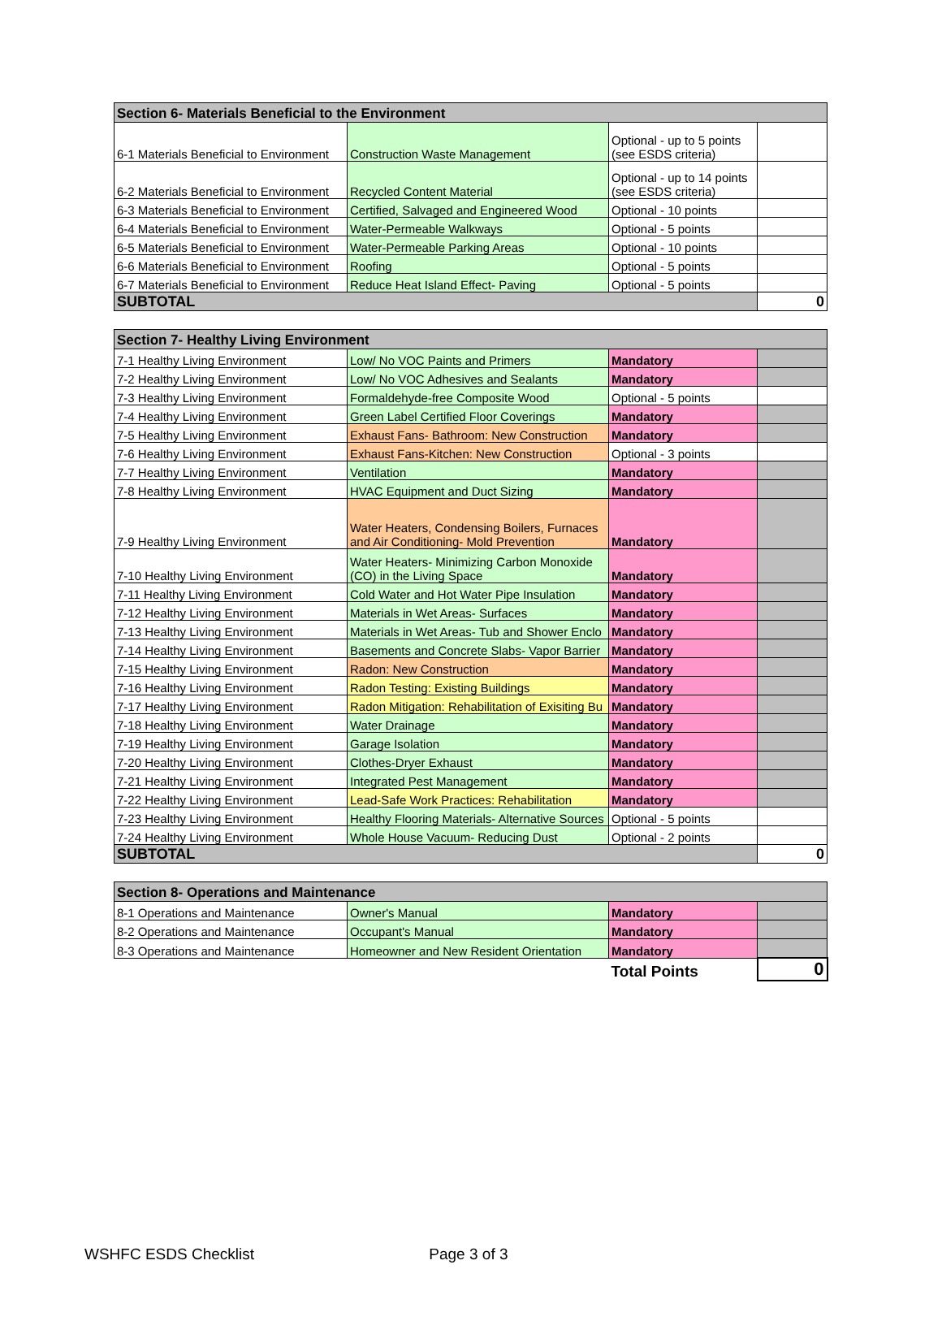| Section 6- Materials Beneficial to the Environment | | | |
| --- | --- | --- | --- |
| 6-1 Materials Beneficial to Environment | Construction Waste Management | Optional - up to 5 points (see ESDS criteria) | |
| 6-2 Materials Beneficial to Environment | Recycled Content Material | Optional - up to 14 points (see ESDS criteria) | |
| 6-3 Materials Beneficial to Environment | Certified, Salvaged and Engineered Wood | Optional - 10 points | |
| 6-4 Materials Beneficial to Environment | Water-Permeable Walkways | Optional - 5 points | |
| 6-5 Materials Beneficial to Environment | Water-Permeable Parking Areas | Optional - 10 points | |
| 6-6 Materials Beneficial to Environment | Roofing | Optional - 5 points | |
| 6-7 Materials Beneficial to Environment | Reduce Heat Island Effect- Paving | Optional - 5 points | |
| SUBTOTAL | | | 0 |
| Section 7- Healthy Living Environment | | | |
| --- | --- | --- | --- |
| 7-1 Healthy Living Environment | Low/ No VOC Paints and Primers | Mandatory | |
| 7-2 Healthy Living Environment | Low/ No VOC Adhesives and Sealants | Mandatory | |
| 7-3 Healthy Living Environment | Formaldehyde-free Composite Wood | Optional - 5 points | |
| 7-4 Healthy Living Environment | Green Label Certified Floor Coverings | Mandatory | |
| 7-5 Healthy Living Environment | Exhaust Fans- Bathroom: New Construction | Mandatory | |
| 7-6 Healthy Living Environment | Exhaust Fans-Kitchen: New Construction | Optional - 3 points | |
| 7-7 Healthy Living Environment | Ventilation | Mandatory | |
| 7-8 Healthy Living Environment | HVAC Equipment and Duct Sizing | Mandatory | |
| 7-9 Healthy Living Environment | Water Heaters, Condensing Boilers, Furnaces and Air Conditioning- Mold Prevention | Mandatory | |
| 7-10 Healthy Living Environment | Water Heaters- Minimizing Carbon Monoxide (CO) in the Living Space | Mandatory | |
| 7-11 Healthy Living Environment | Cold Water and Hot Water Pipe Insulation | Mandatory | |
| 7-12 Healthy Living Environment | Materials in Wet Areas- Surfaces | Mandatory | |
| 7-13 Healthy Living Environment | Materials in Wet Areas- Tub and Shower Enclo | Mandatory | |
| 7-14 Healthy Living Environment | Basements and Concrete Slabs- Vapor Barrier | Mandatory | |
| 7-15 Healthy Living Environment | Radon: New Construction | Mandatory | |
| 7-16 Healthy Living Environment | Radon Testing: Existing Buildings | Mandatory | |
| 7-17 Healthy Living Environment | Radon Mitigation: Rehabilitation of Exisiting Bu | Mandatory | |
| 7-18 Healthy Living Environment | Water Drainage | Mandatory | |
| 7-19 Healthy Living Environment | Garage Isolation | Mandatory | |
| 7-20 Healthy Living Environment | Clothes-Dryer Exhaust | Mandatory | |
| 7-21 Healthy Living Environment | Integrated Pest Management | Mandatory | |
| 7-22 Healthy Living Environment | Lead-Safe Work Practices: Rehabilitation | Mandatory | |
| 7-23 Healthy Living Environment | Healthy Flooring Materials- Alternative Sources | Optional - 5 points | |
| 7-24 Healthy Living Environment | Whole House Vacuum- Reducing Dust | Optional - 2 points | |
| SUBTOTAL | | | 0 |
| Section 8- Operations and Maintenance | | | |
| --- | --- | --- | --- |
| 8-1 Operations and Maintenance | Owner's Manual | Mandatory | |
| 8-2 Operations and Maintenance | Occupant's Manual | Mandatory | |
| 8-3 Operations and Maintenance | Homeowner and New Resident Orientation | Mandatory | |
| | | Total Points | 0 |
WSHFC ESDS Checklist Page 3 of 3